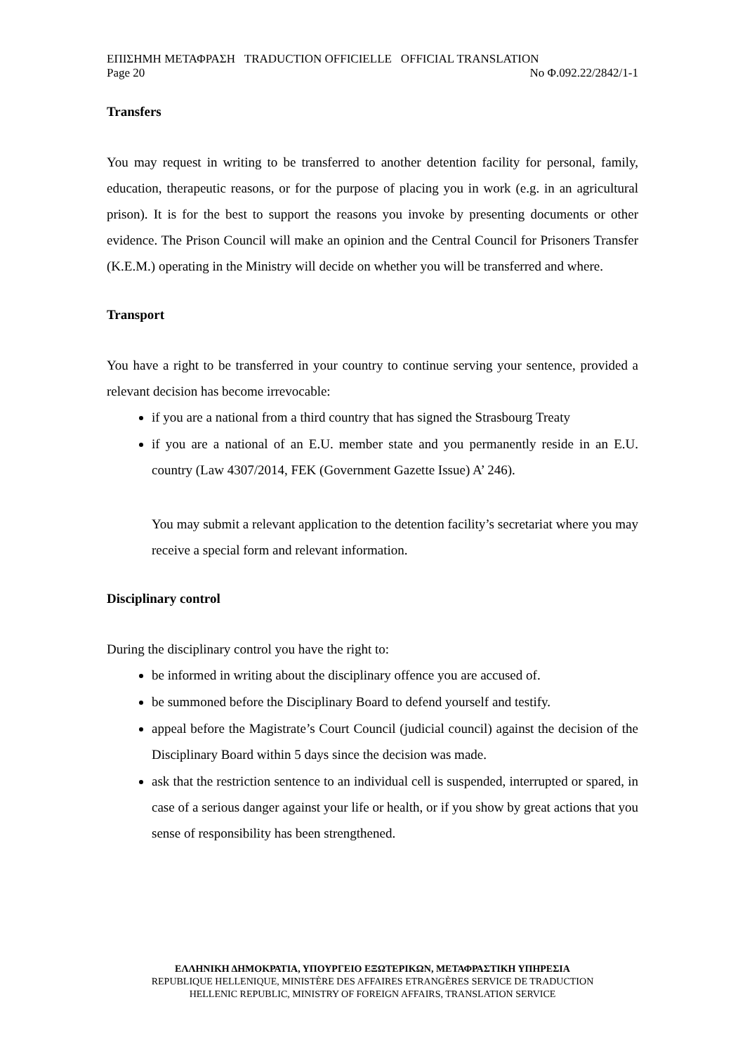ΕΠΙΣΗΜΗ ΜΕΤΑΦΡΑΣΗ TRADUCTION OFFICIELLE OFFICIAL TRANSLATION
Page 20 No Φ.092.22/2842/1-1
Transfers
You may request in writing to be transferred to another detention facility for personal, family, education, therapeutic reasons, or for the purpose of placing you in work (e.g. in an agricultural prison). It is for the best to support the reasons you invoke by presenting documents or other evidence. The Prison Council will make an opinion and the Central Council for Prisoners Transfer (K.E.M.) operating in the Ministry will decide on whether you will be transferred and where.
Transport
You have a right to be transferred in your country to continue serving your sentence, provided a relevant decision has become irrevocable:
if you are a national from a third country that has signed the Strasbourg Treaty
if you are a national of an E.U. member state and you permanently reside in an E.U. country (Law 4307/2014, FEK (Government Gazette Issue) A’ 246).
You may submit a relevant application to the detention facility’s secretariat where you may receive a special form and relevant information.
Disciplinary control
During the disciplinary control you have the right to:
be informed in writing about the disciplinary offence you are accused of.
be summoned before the Disciplinary Board to defend yourself and testify.
appeal before the Magistrate’s Court Council (judicial council) against the decision of the Disciplinary Board within 5 days since the decision was made.
ask that the restriction sentence to an individual cell is suspended, interrupted or spared, in case of a serious danger against your life or health, or if you show by great actions that you sense of responsibility has been strengthened.
ΕΛΛΗΝΙΚΗ ΔΗΜΟΚΡΑΤΙΑ, ΥΠΟΥΡΓΕΙΟ ΕΞΩΤΕΡΙΚΩΝ, ΜΕΤΑΦΡΑΣΤΙΚΗ ΥΠΗΡΕΣΙΑ
REPUBLIQUE HELLENIQUE, MINISTÈRE DES AFFAIRES ETRANGÈRES SERVICE DE TRADUCTION
HELLENIC REPUBLIC, MINISTRY OF FOREIGN AFFAIRS, TRANSLATION SERVICE